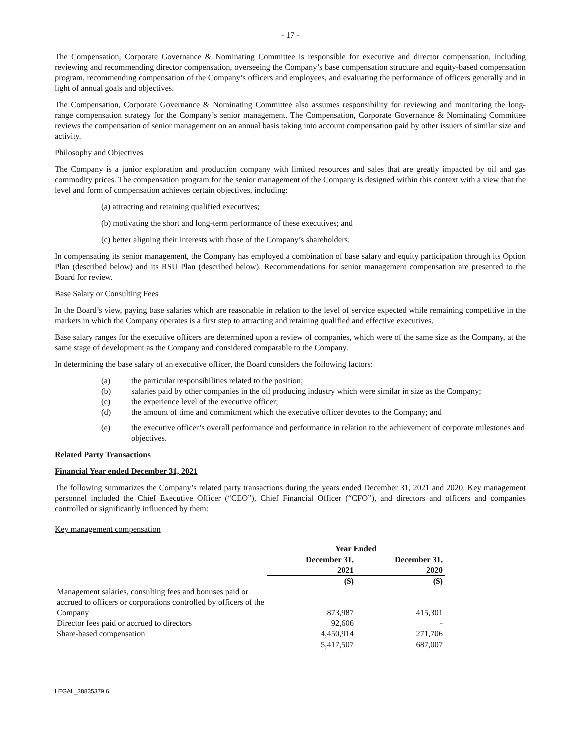- 17 -
The Compensation, Corporate Governance & Nominating Committee is responsible for executive and director compensation, including reviewing and recommending director compensation, overseeing the Company’s base compensation structure and equity-based compensation program, recommending compensation of the Company’s officers and employees, and evaluating the performance of officers generally and in light of annual goals and objectives.
The Compensation, Corporate Governance & Nominating Committee also assumes responsibility for reviewing and monitoring the long-range compensation strategy for the Company’s senior management. The Compensation, Corporate Governance & Nominating Committee reviews the compensation of senior management on an annual basis taking into account compensation paid by other issuers of similar size and activity.
Philosophy and Objectives
The Company is a junior exploration and production company with limited resources and sales that are greatly impacted by oil and gas commodity prices. The compensation program for the senior management of the Company is designed within this context with a view that the level and form of compensation achieves certain objectives, including:
(a) attracting and retaining qualified executives;
(b) motivating the short and long-term performance of these executives; and
(c) better aligning their interests with those of the Company’s shareholders.
In compensating its senior management, the Company has employed a combination of base salary and equity participation through its Option Plan (described below) and its RSU Plan (described below). Recommendations for senior management compensation are presented to the Board for review.
Base Salary or Consulting Fees
In the Board’s view, paying base salaries which are reasonable in relation to the level of service expected while remaining competitive in the markets in which the Company operates is a first step to attracting and retaining qualified and effective executives.
Base salary ranges for the executive officers are determined upon a review of companies, which were of the same size as the Company, at the same stage of development as the Company and considered comparable to the Company.
In determining the base salary of an executive officer, the Board considers the following factors:
(a) the particular responsibilities related to the position;
(b) salaries paid by other companies in the oil producing industry which were similar in size as the Company;
(c) the experience level of the executive officer;
(d) the amount of time and commitment which the executive officer devotes to the Company; and
(e) the executive officer’s overall performance and performance in relation to the achievement of corporate milestones and objectives.
Related Party Transactions
Financial Year ended December 31, 2021
The following summarizes the Company’s related party transactions during the years ended December 31, 2021 and 2020. Key management personnel included the Chief Executive Officer (“CEO”), Chief Financial Officer (“CFO”), and directors and officers and companies controlled or significantly influenced by them:
Key management compensation
| | Year Ended | |
| | December 31, 2021 | December 31, 2020 |
| | ($) | ($) |
| Management salaries, consulting fees and bonuses paid or accrued to officers or corporations controlled by officers of the Company | 873,987 | 415,301 |
| Director fees paid or accrued to directors | 92,606 | - |
| Share-based compensation | 4,450,914 | 271,706 |
| | 5,417,507 | 687,007 |
LEGAL_38835379.6